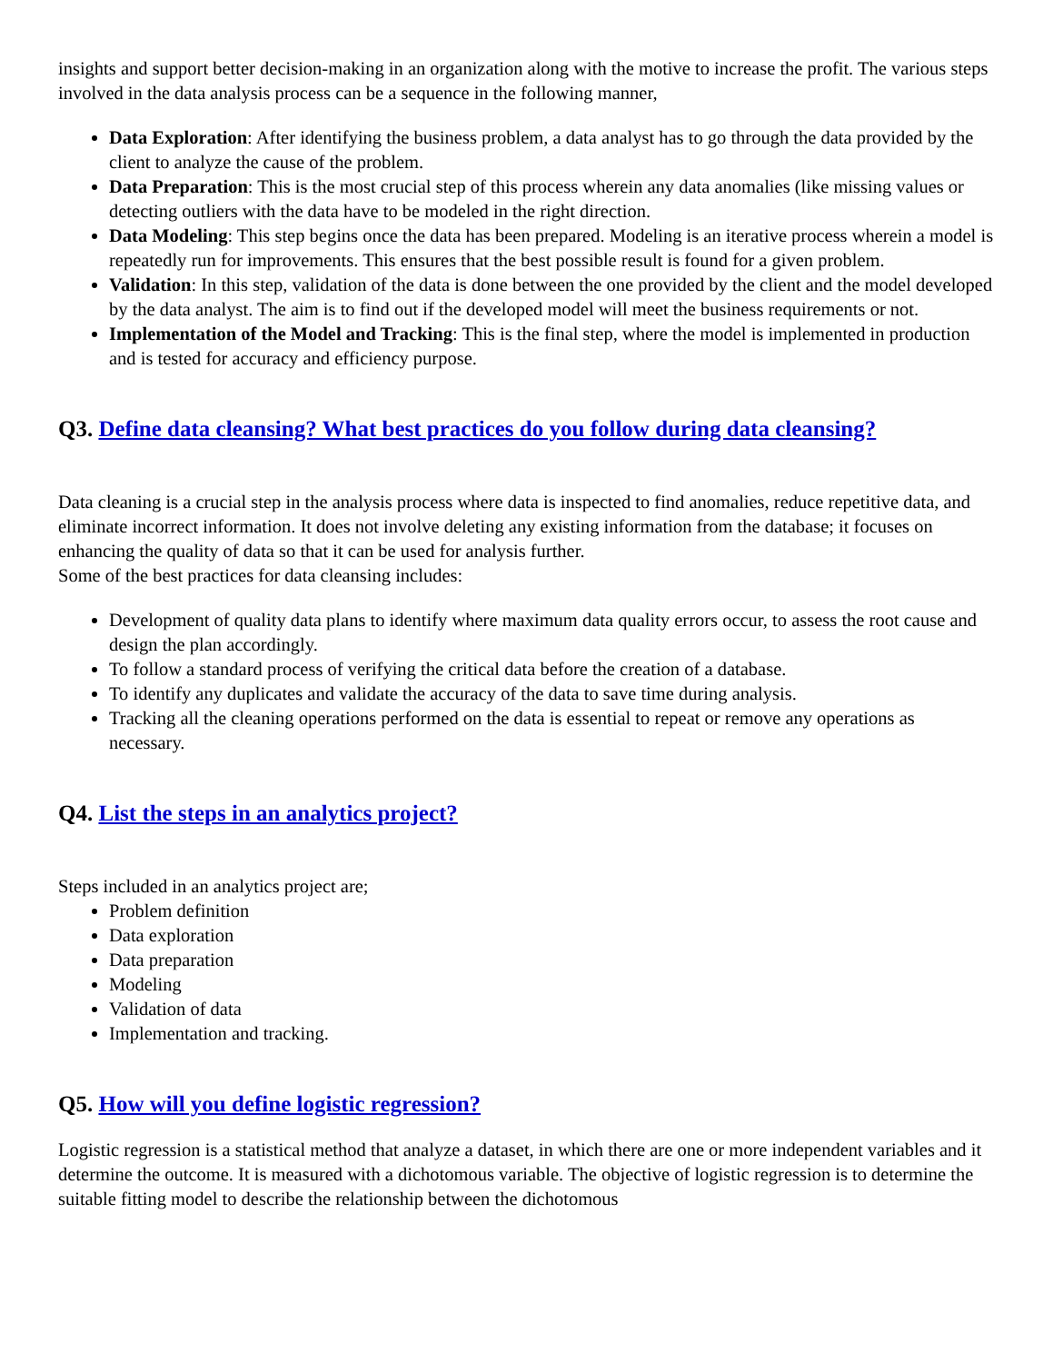insights and support better decision-making in an organization along with the motive to increase the profit. The various steps involved in the data analysis process can be a sequence in the following manner,
Data Exploration: After identifying the business problem, a data analyst has to go through the data provided by the client to analyze the cause of the problem.
Data Preparation: This is the most crucial step of this process wherein any data anomalies (like missing values or detecting outliers with the data have to be modeled in the right direction.
Data Modeling: This step begins once the data has been prepared. Modeling is an iterative process wherein a model is repeatedly run for improvements. This ensures that the best possible result is found for a given problem.
Validation: In this step, validation of the data is done between the one provided by the client and the model developed by the data analyst. The aim is to find out if the developed model will meet the business requirements or not.
Implementation of the Model and Tracking: This is the final step, where the model is implemented in production and is tested for accuracy and efficiency purpose.
Q3. Define data cleansing? What best practices do you follow during data cleansing?
Data cleaning is a crucial step in the analysis process where data is inspected to find anomalies, reduce repetitive data, and eliminate incorrect information. It does not involve deleting any existing information from the database; it focuses on enhancing the quality of data so that it can be used for analysis further.
Some of the best practices for data cleansing includes:
Development of quality data plans to identify where maximum data quality errors occur, to assess the root cause and design the plan accordingly.
To follow a standard process of verifying the critical data before the creation of a database.
To identify any duplicates and validate the accuracy of the data to save time during analysis.
Tracking all the cleaning operations performed on the data is essential to repeat or remove any operations as necessary.
Q4. List the steps in an analytics project?
Steps included in an analytics project are;
Problem definition
Data exploration
Data preparation
Modeling
Validation of data
Implementation and tracking.
Q5. How will you define logistic regression?
Logistic regression is a statistical method that analyze a dataset, in which there are one or more independent variables and it determine the outcome. It is measured with a dichotomous variable. The objective of logistic regression is to determine the suitable fitting model to describe the relationship between the dichotomous